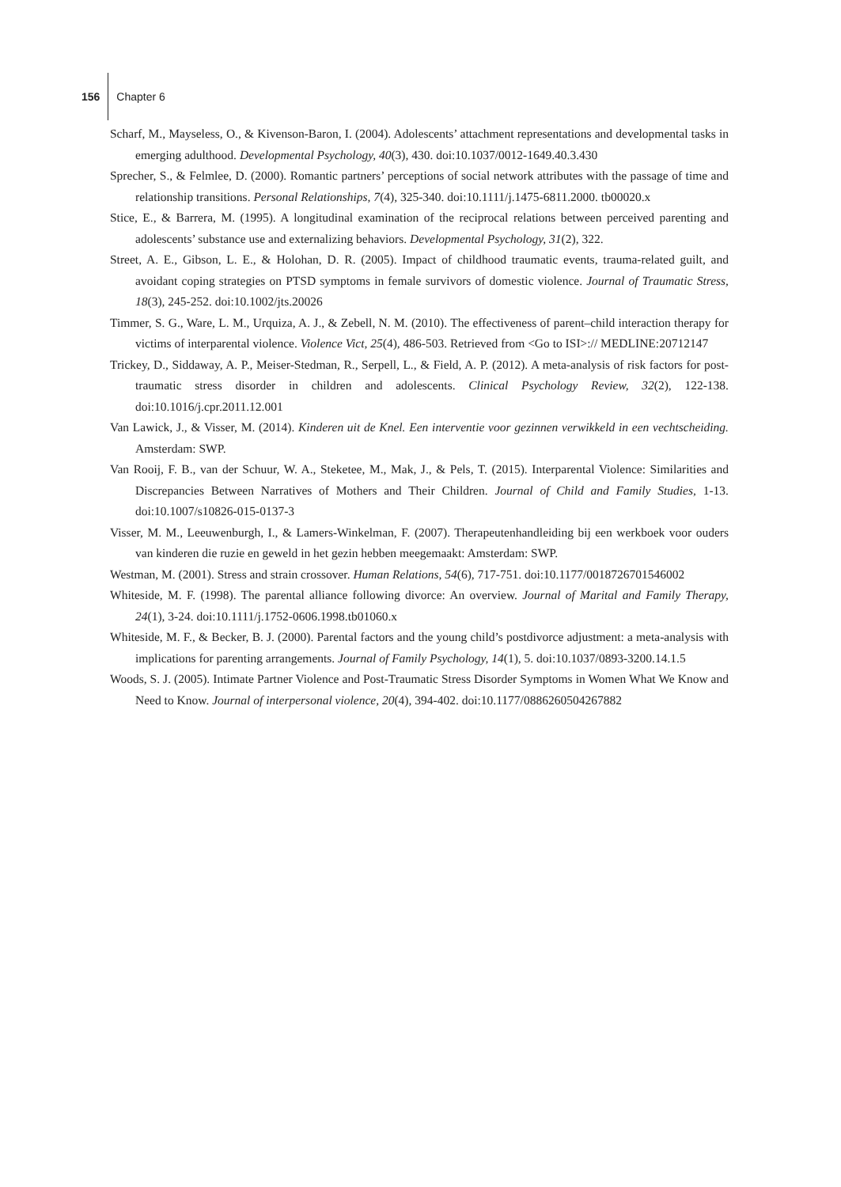156 Chapter 6
Scharf, M., Mayseless, O., & Kivenson-Baron, I. (2004). Adolescents’ attachment representations and developmental tasks in emerging adulthood. Developmental Psychology, 40(3), 430. doi:10.1037/0012-1649.40.3.430
Sprecher, S., & Felmlee, D. (2000). Romantic partners’ perceptions of social network attributes with the passage of time and relationship transitions. Personal Relationships, 7(4), 325-340. doi:10.1111/j.1475-6811.2000. tb00020.x
Stice, E., & Barrera, M. (1995). A longitudinal examination of the reciprocal relations between perceived parenting and adolescents’ substance use and externalizing behaviors. Developmental Psychology, 31(2), 322.
Street, A. E., Gibson, L. E., & Holohan, D. R. (2005). Impact of childhood traumatic events, trauma-related guilt, and avoidant coping strategies on PTSD symptoms in female survivors of domestic violence. Journal of Traumatic Stress, 18(3), 245-252. doi:10.1002/jts.20026
Timmer, S. G., Ware, L. M., Urquiza, A. J., & Zebell, N. M. (2010). The effectiveness of parent–child interaction therapy for victims of interparental violence. Violence Vict, 25(4), 486-503. Retrieved from <Go to ISI>:// MEDLINE:20712147
Trickey, D., Siddaway, A. P., Meiser-Stedman, R., Serpell, L., & Field, A. P. (2012). A meta-analysis of risk factors for post-traumatic stress disorder in children and adolescents. Clinical Psychology Review, 32(2), 122-138. doi:10.1016/j.cpr.2011.12.001
Van Lawick, J., & Visser, M. (2014). Kinderen uit de Knel. Een interventie voor gezinnen verwikkeld in een vechtscheiding. Amsterdam: SWP.
Van Rooij, F. B., van der Schuur, W. A., Steketee, M., Mak, J., & Pels, T. (2015). Interparental Violence: Similarities and Discrepancies Between Narratives of Mothers and Their Children. Journal of Child and Family Studies, 1-13. doi:10.1007/s10826-015-0137-3
Visser, M. M., Leeuwenburgh, I., & Lamers-Winkelman, F. (2007). Therapeutenhandleiding bij een werkboek voor ouders van kinderen die ruzie en geweld in het gezin hebben meegemaakt: Amsterdam: SWP.
Westman, M. (2001). Stress and strain crossover. Human Relations, 54(6), 717-751. doi:10.1177/0018726701546002
Whiteside, M. F. (1998). The parental alliance following divorce: An overview. Journal of Marital and Family Therapy, 24(1), 3-24. doi:10.1111/j.1752-0606.1998.tb01060.x
Whiteside, M. F., & Becker, B. J. (2000). Parental factors and the young child’s postdivorce adjustment: a meta-analysis with implications for parenting arrangements. Journal of Family Psychology, 14(1), 5. doi:10.1037/0893-3200.14.1.5
Woods, S. J. (2005). Intimate Partner Violence and Post-Traumatic Stress Disorder Symptoms in Women What We Know and Need to Know. Journal of interpersonal violence, 20(4), 394-402. doi:10.1177/0886260504267882